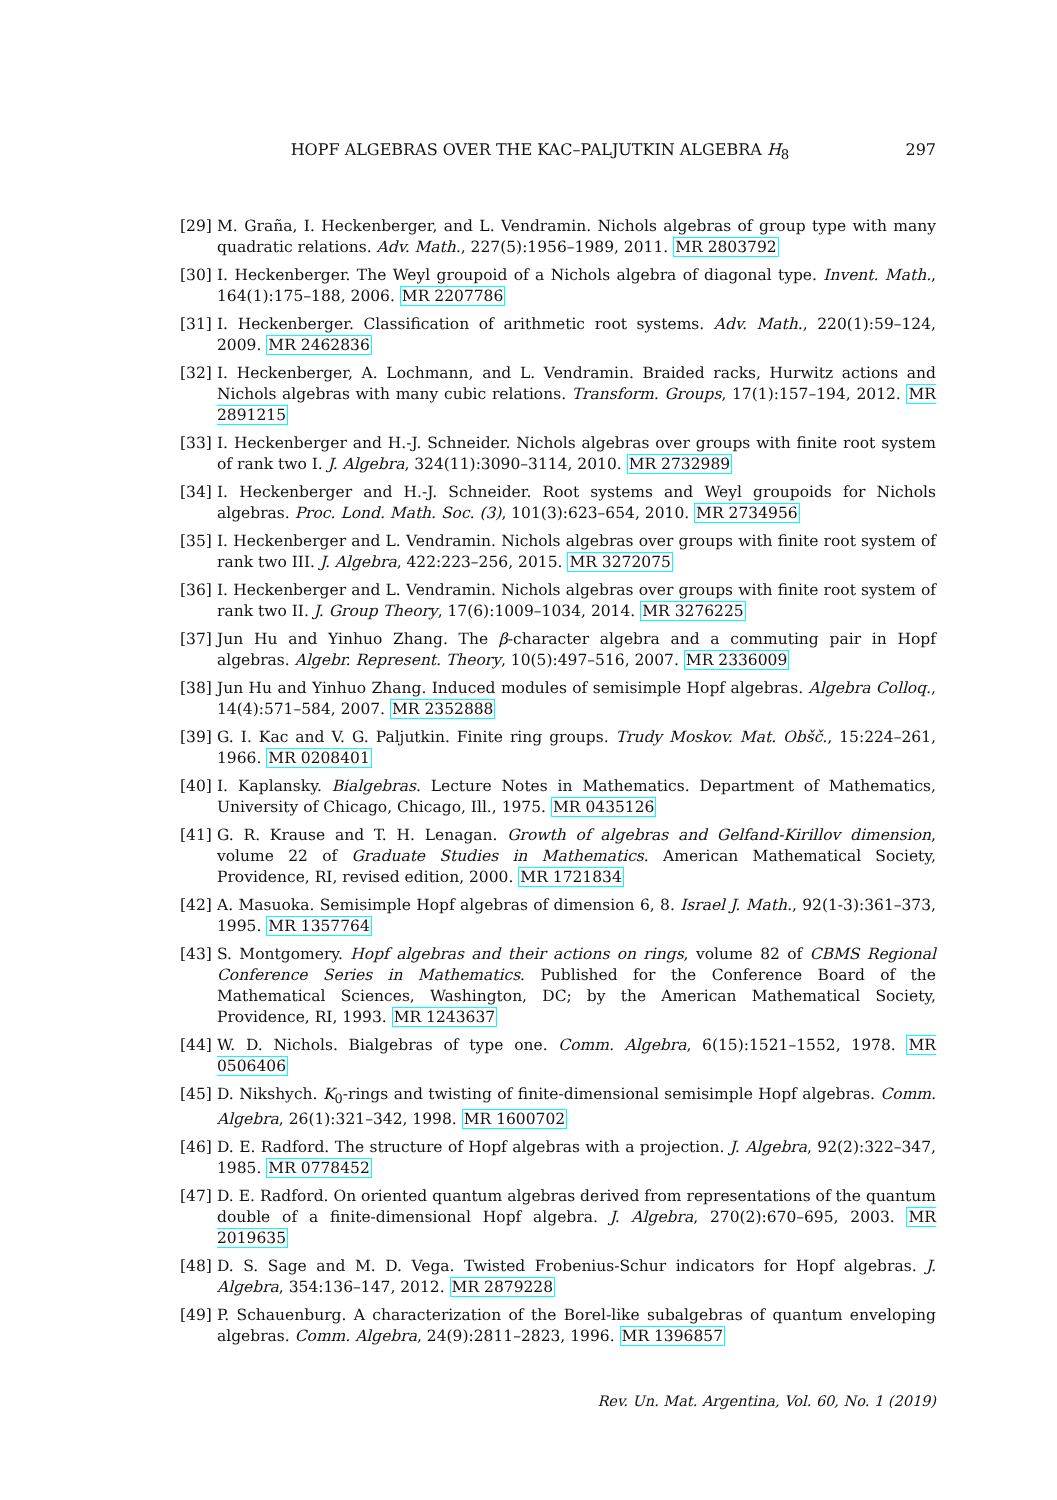HOPF ALGEBRAS OVER THE KAC–PALJUTKIN ALGEBRA H<sub>8</sub> 297
[29] M. Graña, I. Heckenberger, and L. Vendramin. Nichols algebras of group type with many quadratic relations. Adv. Math., 227(5):1956–1989, 2011. MR 2803792
[30] I. Heckenberger. The Weyl groupoid of a Nichols algebra of diagonal type. Invent. Math., 164(1):175–188, 2006. MR 2207786
[31] I. Heckenberger. Classification of arithmetic root systems. Adv. Math., 220(1):59–124, 2009. MR 2462836
[32] I. Heckenberger, A. Lochmann, and L. Vendramin. Braided racks, Hurwitz actions and Nichols algebras with many cubic relations. Transform. Groups, 17(1):157–194, 2012. MR 2891215
[33] I. Heckenberger and H.-J. Schneider. Nichols algebras over groups with finite root system of rank two I. J. Algebra, 324(11):3090–3114, 2010. MR 2732989
[34] I. Heckenberger and H.-J. Schneider. Root systems and Weyl groupoids for Nichols algebras. Proc. Lond. Math. Soc. (3), 101(3):623–654, 2010. MR 2734956
[35] I. Heckenberger and L. Vendramin. Nichols algebras over groups with finite root system of rank two III. J. Algebra, 422:223–256, 2015. MR 3272075
[36] I. Heckenberger and L. Vendramin. Nichols algebras over groups with finite root system of rank two II. J. Group Theory, 17(6):1009–1034, 2014. MR 3276225
[37] Jun Hu and Yinhuo Zhang. The β-character algebra and a commuting pair in Hopf algebras. Algebr. Represent. Theory, 10(5):497–516, 2007. MR 2336009
[38] Jun Hu and Yinhuo Zhang. Induced modules of semisimple Hopf algebras. Algebra Colloq., 14(4):571–584, 2007. MR 2352888
[39] G. I. Kac and V. G. Paljutkin. Finite ring groups. Trudy Moskov. Mat. Obšč., 15:224–261, 1966. MR 0208401
[40] I. Kaplansky. Bialgebras. Lecture Notes in Mathematics. Department of Mathematics, University of Chicago, Chicago, Ill., 1975. MR 0435126
[41] G. R. Krause and T. H. Lenagan. Growth of algebras and Gelfand-Kirillov dimension, volume 22 of Graduate Studies in Mathematics. American Mathematical Society, Providence, RI, revised edition, 2000. MR 1721834
[42] A. Masuoka. Semisimple Hopf algebras of dimension 6, 8. Israel J. Math., 92(1-3):361–373, 1995. MR 1357764
[43] S. Montgomery. Hopf algebras and their actions on rings, volume 82 of CBMS Regional Conference Series in Mathematics. Published for the Conference Board of the Mathematical Sciences, Washington, DC; by the American Mathematical Society, Providence, RI, 1993. MR 1243637
[44] W. D. Nichols. Bialgebras of type one. Comm. Algebra, 6(15):1521–1552, 1978. MR 0506406
[45] D. Nikshych. K<sub>0</sub>-rings and twisting of finite-dimensional semisimple Hopf algebras. Comm. Algebra, 26(1):321–342, 1998. MR 1600702
[46] D. E. Radford. The structure of Hopf algebras with a projection. J. Algebra, 92(2):322–347, 1985. MR 0778452
[47] D. E. Radford. On oriented quantum algebras derived from representations of the quantum double of a finite-dimensional Hopf algebra. J. Algebra, 270(2):670–695, 2003. MR 2019635
[48] D. S. Sage and M. D. Vega. Twisted Frobenius-Schur indicators for Hopf algebras. J. Algebra, 354:136–147, 2012. MR 2879228
[49] P. Schauenburg. A characterization of the Borel-like subalgebras of quantum enveloping algebras. Comm. Algebra, 24(9):2811–2823, 1996. MR 1396857
Rev. Un. Mat. Argentina, Vol. 60, No. 1 (2019)